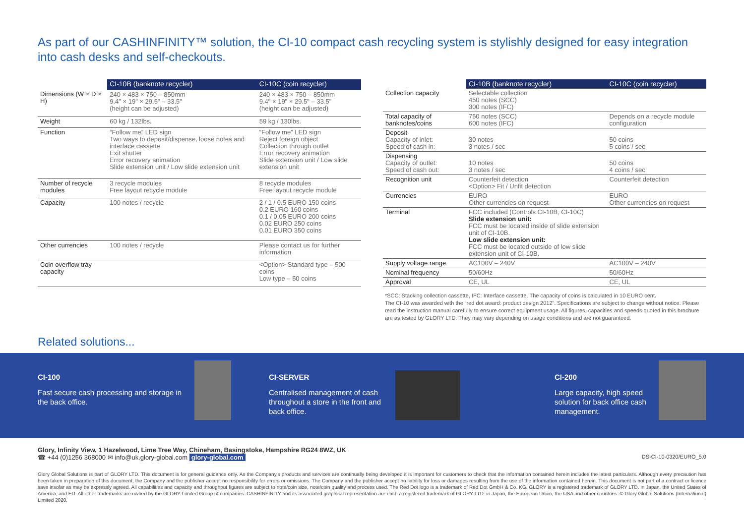As part of our CASHINFINITY™ solution, the CI-10 compact cash recycling system is stylishly designed for easy integration into cash desks and self-checkouts.
| | CI-10B (banknote recycler) | CI-10C (coin recycler) |
| Dimensions (W × D × H) | 240 × 483 × 750 – 850mm 9.4" × 19" × 29.5" – 33.5" (height can be adjusted) | 240 × 483 × 750 – 850mm 9.4" × 19" × 29.5" – 33.5" (height can be adjusted) |
| Weight | 60 kg / 132lbs. | 59 kg / 130lbs. |
| Function | “Follow me” LED sign Two ways to deposit/dispense, loose notes and interface cassette Exit shutter Error recovery animation Slide extension unit / Low slide extension unit | “Follow me” LED sign Reject foreign object Collection through outlet Error recovery animation Slide extension unit / Low slide extension unit |
| Number of recycle modules | 3 recycle modules Free layout recycle module | 8 recycle modules Free layout recycle module |
| Capacity | 100 notes / recycle | 2 / 1 / 0.5 EURO 150 coins 0.2 EURO 160 coins 0.1 / 0.05 EURO 200 coins 0.02 EURO 250 coins 0.01 EURO 350 coins |
| Other currencies | 100 notes / recycle | Please contact us for further information |
| Coin overflow tray capacity | | <Option> Standard type – 500 coins Low type – 50 coins |
| | CI-10B (banknote recycler) | CI-10C (coin recycler) |
| Collection capacity | Selectable collection 450 notes (SCC) 300 notes (IFC) | |
| Total capacity of banknotes/coins | 750 notes (SCC) 600 notes (IFC) | Depends on a recycle module configuration |
| Deposit Capacity of inlet: Speed of cash in: | 30 notes 3 notes / sec | 50 coins 5 coins / sec |
| Dispensing Capacity of outlet: Speed of cash out: | 10 notes 3 notes / sec | 50 coins 4 coins / sec |
| Recognition unit | Counterfeit detection <Option> Fit / Unfit detection | Counterfeit detection |
| Currencies | EURO Other currencies on request | EURO Other currencies on request |
| Terminal | FCC included (Controls CI-10B, CI-10C) Slide extension unit: FCC must be located inside of slide extension unit of CI-10B. Low slide extension unit: FCC must be located outside of low slide extension unit of CI-10B. | |
| Supply voltage range | AC100V – 240V | AC100V – 240V |
| Nominal frequency | 50/60Hz | 50/60Hz |
| Approval | CE, UL | CE, UL |
*SCC: Stacking collection cassette, IFC: Interface cassette. The capacity of coins is calculated in 10 EURO cent.
The CI-10 was awarded with the “red dot award: product design 2012”. Specifications are subject to change without notice. Please read the instruction manual carefully to ensure correct equipment usage. All figures, capacities and speeds quoted in this brochure are as tested by GLORY LTD. They may vary depending on usage conditions and are not guaranteed.
Related solutions...
CI-100
Fast secure cash processing and storage in the back office.
CI-SERVER
Centralised management of cash throughout a store in the front and back office.
CI-200
Large capacity, high speed solution for back office cash management.
Glory, Infinity View, 1 Hazelwood, Lime Tree Way, Chineham, Basingstoke, Hampshire RG24 8WZ, UK
☎ +44 (0)1256 368000 ✉ info@uk.glory-global.com glory-global.com DS-CI-10-0320/EURO_5.0
Glory Global Solutions is part of GLORY LTD. This document is for general guidance only. As the Company's products and services are continually being developed it is important for customers to check that the information contained herein includes the latest particulars. Although every precaution has been taken in preparation of this document, the Company and the publisher accept no responsibility for errors or omissions. The Company and the publisher accept no liability for loss or damages resulting from the use of the information contained herein. This document is not part of a contract or licence save insofar as may be expressly agreed. All capabilities and capacity and throughput figures are subject to note/coin size, note/coin quality and process used. The Red Dot logo is a trademark of Red Dot GmbH & Co. KG. GLORY is a registered trademark of GLORY LTD. in Japan, the United States of America, and EU. All other trademarks are owned by the GLORY Limited Group of companies. CASHINFINITY and its associated graphical representation are each a registered trademark of GLORY LTD. in Japan, the European Union, the USA and other countries. © Glory Global Solutions (International) Limited 2020.